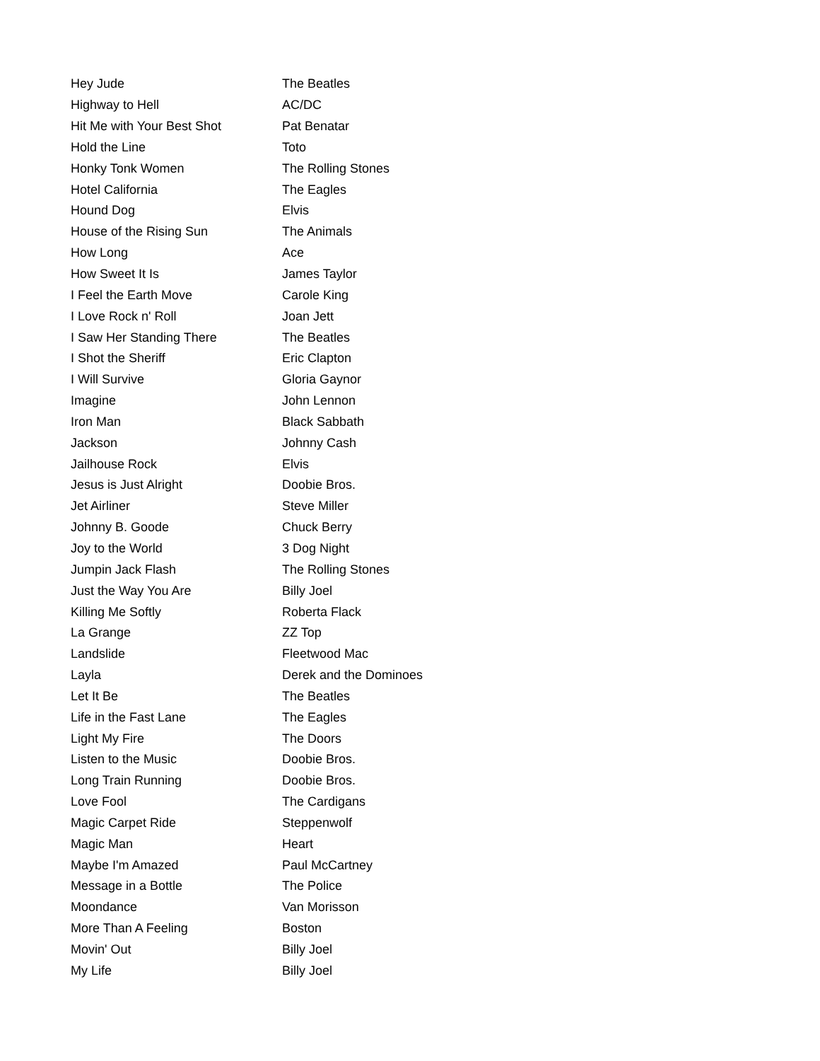| Hey Jude | The Beatles |
| Highway to Hell | AC/DC |
| Hit Me with Your Best Shot | Pat Benatar |
| Hold the Line | Toto |
| Honky Tonk Women | The Rolling Stones |
| Hotel California | The Eagles |
| Hound Dog | Elvis |
| House of the Rising Sun | The Animals |
| How Long | Ace |
| How Sweet It Is | James Taylor |
| I Feel the Earth Move | Carole King |
| I Love Rock n' Roll | Joan Jett |
| I Saw Her Standing There | The Beatles |
| I Shot the Sheriff | Eric Clapton |
| I Will Survive | Gloria Gaynor |
| Imagine | John Lennon |
| Iron Man | Black Sabbath |
| Jackson | Johnny Cash |
| Jailhouse Rock | Elvis |
| Jesus is Just Alright | Doobie Bros. |
| Jet Airliner | Steve Miller |
| Johnny B. Goode | Chuck Berry |
| Joy to the World | 3 Dog Night |
| Jumpin Jack Flash | The Rolling Stones |
| Just the Way You Are | Billy Joel |
| Killing Me Softly | Roberta Flack |
| La Grange | ZZ Top |
| Landslide | Fleetwood Mac |
| Layla | Derek and the Dominoes |
| Let It Be | The Beatles |
| Life in the Fast Lane | The Eagles |
| Light My Fire | The Doors |
| Listen to the Music | Doobie Bros. |
| Long Train Running | Doobie Bros. |
| Love Fool | The Cardigans |
| Magic Carpet Ride | Steppenwolf |
| Magic Man | Heart |
| Maybe I'm Amazed | Paul McCartney |
| Message in a Bottle | The Police |
| Moondance | Van Morisson |
| More Than A Feeling | Boston |
| Movin' Out | Billy Joel |
| My Life | Billy Joel |